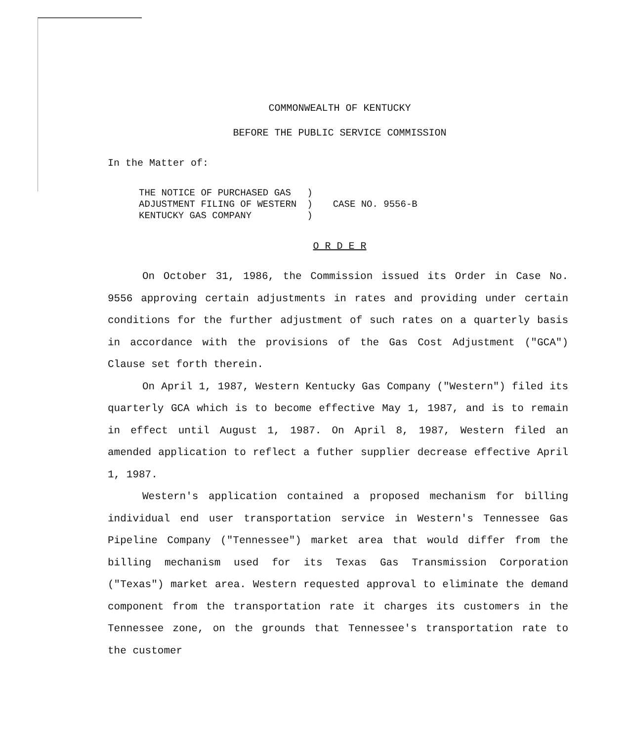COMMONWEALTH OF KENTUCKY
BEFORE THE PUBLIC SERVICE COMMISSION
In the Matter of:
| THE NOTICE OF PURCHASED GAS | ) | |
| ADJUSTMENT FILING OF WESTERN | ) | CASE NO. 9556-B |
| KENTUCKY GAS COMPANY | ) | |
O R D E R
On October 31, 1986, the Commission issued its Order in Case No. 9556 approving certain adjustments in rates and providing under certain conditions for the further adjustment of such rates on a quarterly basis in accordance with the provisions of the Gas Cost Adjustment ("GCA") Clause set forth therein.
On April 1, 1987, Western Kentucky Gas Company ("Western") filed its quarterly GCA which is to become effective May 1, 1987, and is to remain in effect until August 1, 1987. On April 8, 1987, Western filed an amended application to reflect a futher supplier decrease effective April 1, 1987.
Western's application contained a proposed mechanism for billing individual end user transportation service in Western's Tennessee Gas Pipeline Company ("Tennessee") market area that would differ from the billing mechanism used for its Texas Gas Transmission Corporation ("Texas") market area. Western requested approval to eliminate the demand component from the transportation rate it charges its customers in the Tennessee zone, on the grounds that Tennessee's transportation rate to the customer